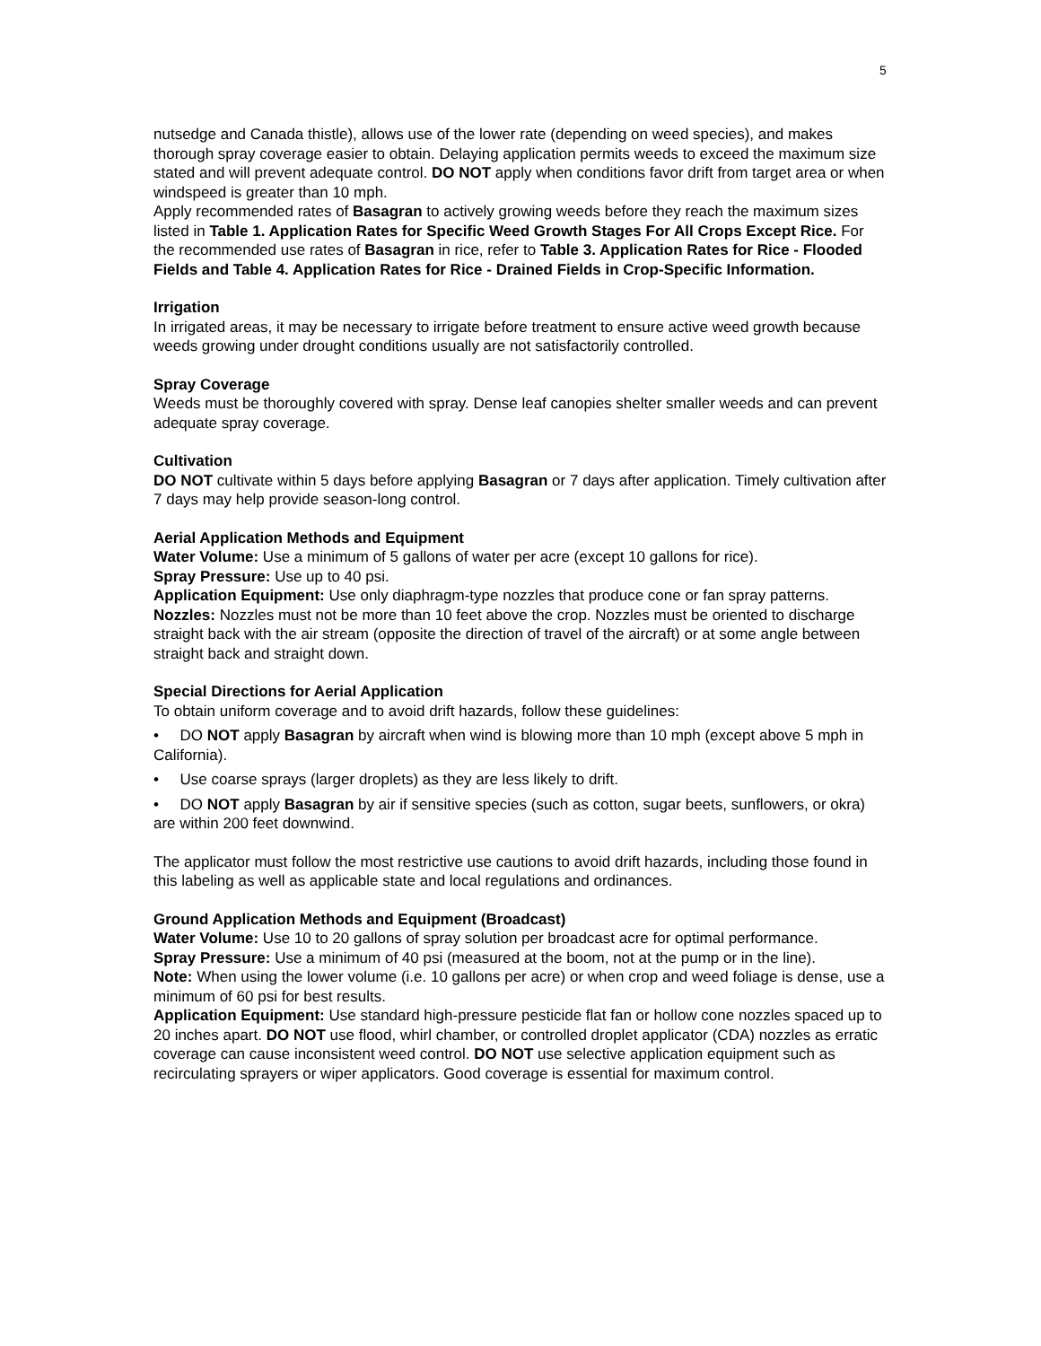5
nutsedge and Canada thistle), allows use of the lower rate (depending on weed species), and makes thorough spray coverage easier to obtain. Delaying application permits weeds to exceed the maximum size stated and will prevent adequate control. DO NOT apply when conditions favor drift from target area or when windspeed is greater than 10 mph.
Apply recommended rates of Basagran to actively growing weeds before they reach the maximum sizes listed in Table 1. Application Rates for Specific Weed Growth Stages For All Crops Except Rice. For the recommended use rates of Basagran in rice, refer to Table 3. Application Rates for Rice - Flooded Fields and Table 4. Application Rates for Rice - Drained Fields in Crop-Specific Information.
Irrigation
In irrigated areas, it may be necessary to irrigate before treatment to ensure active weed growth because weeds growing under drought conditions usually are not satisfactorily controlled.
Spray Coverage
Weeds must be thoroughly covered with spray. Dense leaf canopies shelter smaller weeds and can prevent adequate spray coverage.
Cultivation
DO NOT cultivate within 5 days before applying Basagran or 7 days after application. Timely cultivation after 7 days may help provide season-long control.
Aerial Application Methods and Equipment
Water Volume: Use a minimum of 5 gallons of water per acre (except 10 gallons for rice).
Spray Pressure: Use up to 40 psi.
Application Equipment: Use only diaphragm-type nozzles that produce cone or fan spray patterns.
Nozzles: Nozzles must not be more than 10 feet above the crop. Nozzles must be oriented to discharge straight back with the air stream (opposite the direction of travel of the aircraft) or at some angle between straight back and straight down.
Special Directions for Aerial Application
To obtain uniform coverage and to avoid drift hazards, follow these guidelines:
• DO NOT apply Basagran by aircraft when wind is blowing more than 10 mph (except above 5 mph in California).
• Use coarse sprays (larger droplets) as they are less likely to drift.
• DO NOT apply Basagran by air if sensitive species (such as cotton, sugar beets, sunflowers, or okra) are within 200 feet downwind.
The applicator must follow the most restrictive use cautions to avoid drift hazards, including those found in this labeling as well as applicable state and local regulations and ordinances.
Ground Application Methods and Equipment (Broadcast)
Water Volume: Use 10 to 20 gallons of spray solution per broadcast acre for optimal performance.
Spray Pressure: Use a minimum of 40 psi (measured at the boom, not at the pump or in the line).
Note: When using the lower volume (i.e. 10 gallons per acre) or when crop and weed foliage is dense, use a minimum of 60 psi for best results.
Application Equipment: Use standard high-pressure pesticide flat fan or hollow cone nozzles spaced up to 20 inches apart. DO NOT use flood, whirl chamber, or controlled droplet applicator (CDA) nozzles as erratic coverage can cause inconsistent weed control. DO NOT use selective application equipment such as recirculating sprayers or wiper applicators. Good coverage is essential for maximum control.